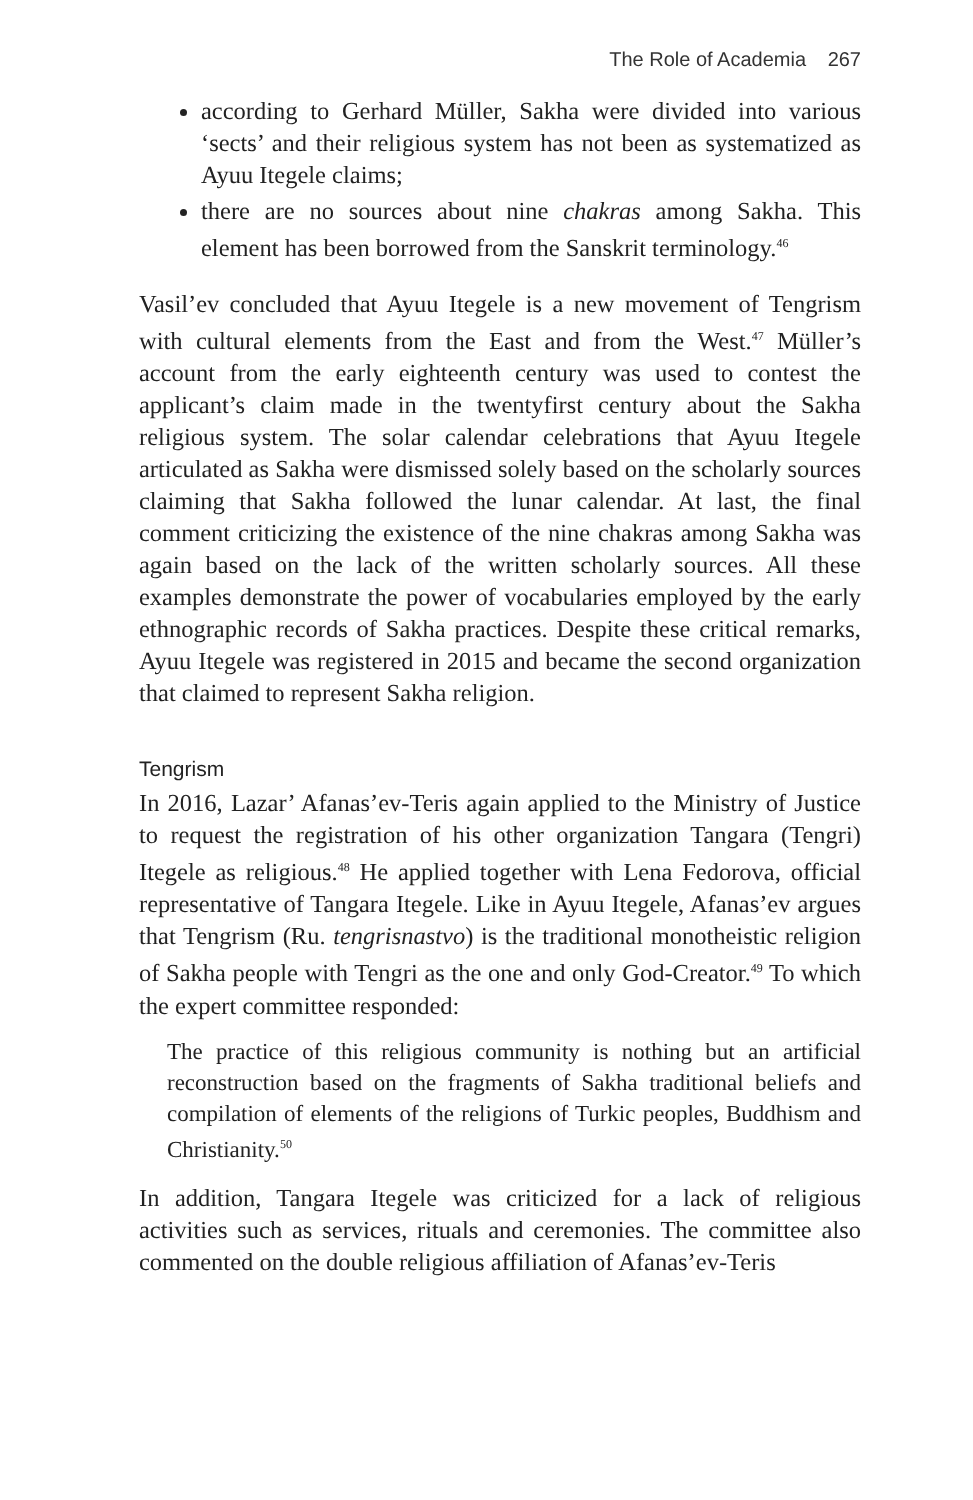The Role of Academia 267
according to Gerhard Müller, Sakha were divided into various ‘sects’ and their religious system has not been as systematized as Ayuu Itegele claims;
there are no sources about nine chakras among Sakha. This element has been borrowed from the Sanskrit terminology.<sup>46</sup>
Vasil’ev concluded that Ayuu Itegele is a new movement of Tengrism with cultural elements from the East and from the West.<sup>47</sup> Müller’s account from the early eighteenth century was used to contest the applicant’s claim made in the twentyfirst century about the Sakha religious system. The solar calendar celebrations that Ayuu Itegele articulated as Sakha were dismissed solely based on the scholarly sources claiming that Sakha followed the lunar calendar. At last, the final comment criticizing the existence of the nine chakras among Sakha was again based on the lack of the written scholarly sources. All these examples demonstrate the power of vocabularies employed by the early ethnographic records of Sakha practices. Despite these critical remarks, Ayuu Itegele was registered in 2015 and became the second organization that claimed to represent Sakha religion.
Tengrism
In 2016, Lazar’ Afanas’ev-Teris again applied to the Ministry of Justice to request the registration of his other organization Tangara (Tengri) Itegele as religious.<sup>48</sup> He applied together with Lena Fedorova, official representative of Tangara Itegele. Like in Ayuu Itegele, Afanas’ev argues that Tengrism (Ru. tengrisnastvo) is the traditional monotheistic religion of Sakha people with Tengri as the one and only God-Creator.<sup>49</sup> To which the expert committee responded:
The practice of this religious community is nothing but an artificial reconstruction based on the fragments of Sakha traditional beliefs and compilation of elements of the religions of Turkic peoples, Buddhism and Christianity.<sup>50</sup>
In addition, Tangara Itegele was criticized for a lack of religious activities such as services, rituals and ceremonies. The committee also commented on the double religious affiliation of Afanas’ev-Teris